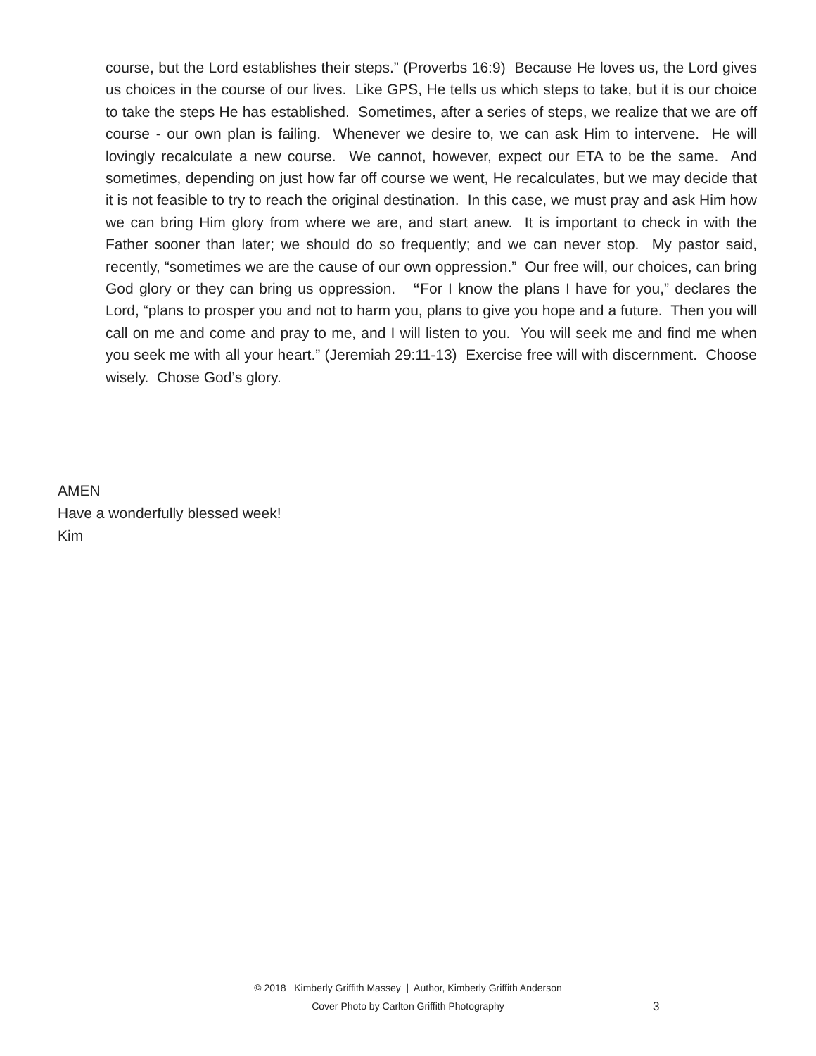course, but the Lord establishes their steps.” (Proverbs 16:9) Because He loves us, the Lord gives us choices in the course of our lives. Like GPS, He tells us which steps to take, but it is our choice to take the steps He has established. Sometimes, after a series of steps, we realize that we are off course - our own plan is failing. Whenever we desire to, we can ask Him to intervene. He will lovingly recalculate a new course. We cannot, however, expect our ETA to be the same. And sometimes, depending on just how far off course we went, He recalculates, but we may decide that it is not feasible to try to reach the original destination. In this case, we must pray and ask Him how we can bring Him glory from where we are, and start anew. It is important to check in with the Father sooner than later; we should do so frequently; and we can never stop. My pastor said, recently, “sometimes we are the cause of our own oppression.” Our free will, our choices, can bring God glory or they can bring us oppression. “For I know the plans I have for you,” declares the Lord, “plans to prosper you and not to harm you, plans to give you hope and a future. Then you will call on me and come and pray to me, and I will listen to you. You will seek me and find me when you seek me with all your heart.” (Jeremiah 29:11-13) Exercise free will with discernment. Choose wisely. Chose God’s glory.
AMEN
Have a wonderfully blessed week!
Kim
© 2018 Kimberly Griffith Massey | Author, Kimberly Griffith Anderson
Cover Photo by Carlton Griffith Photography
3